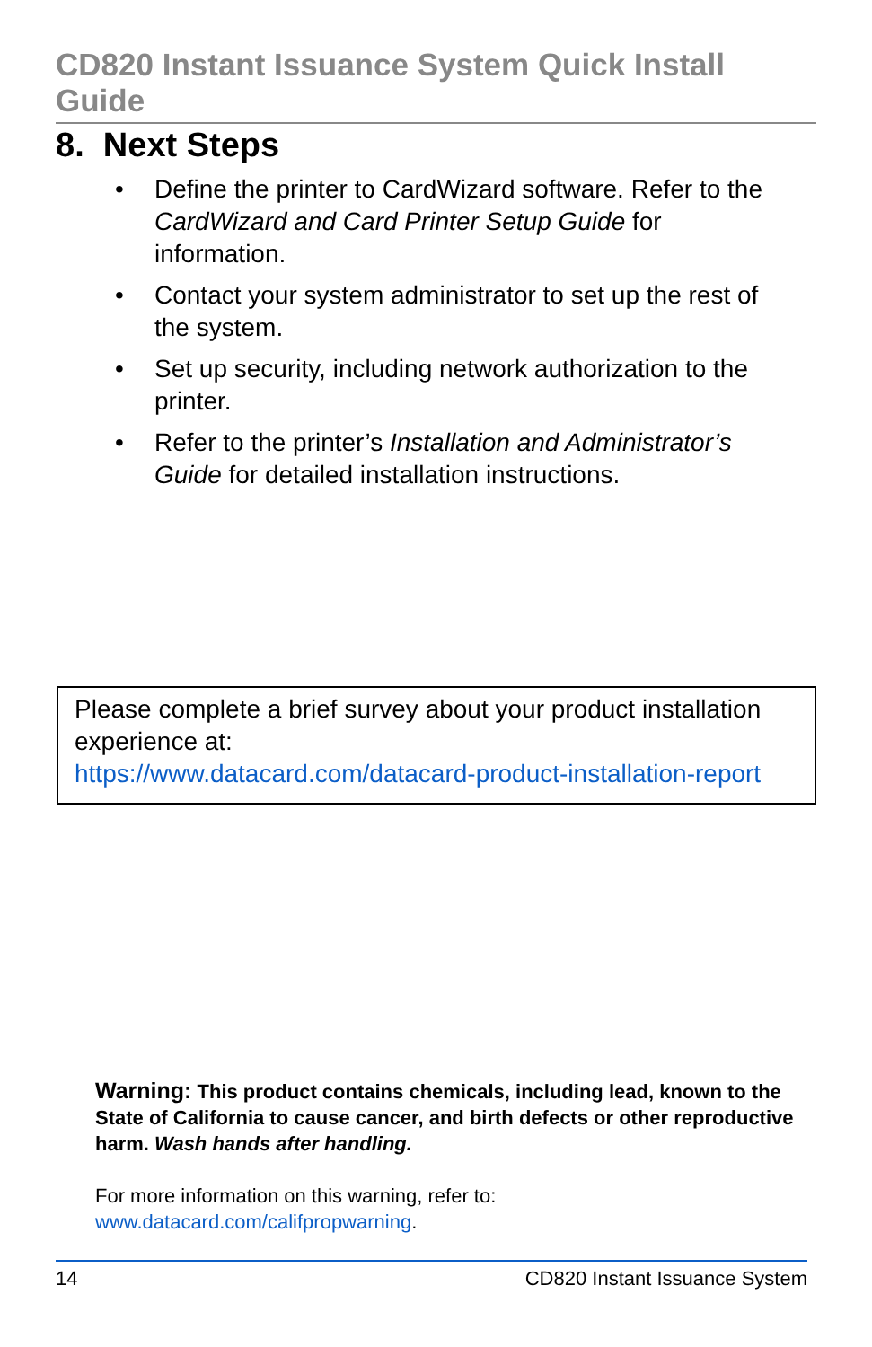CD820 Instant Issuance System Quick Install Guide
8. Next Steps
• Define the printer to CardWizard software. Refer to the CardWizard and Card Printer Setup Guide for information.
• Contact your system administrator to set up the rest of the system.
• Set up security, including network authorization to the printer.
• Refer to the printer’s Installation and Administrator’s Guide for detailed installation instructions.
Please complete a brief survey about your product installation experience at:
https://www.datacard.com/datacard-product-installation-report
Warning: This product contains chemicals, including lead, known to the State of California to cause cancer, and birth defects or other reproductive harm. Wash hands after handling.
For more information on this warning, refer to:
www.datacard.com/califpropwarning.
14 CD820 Instant Issuance System